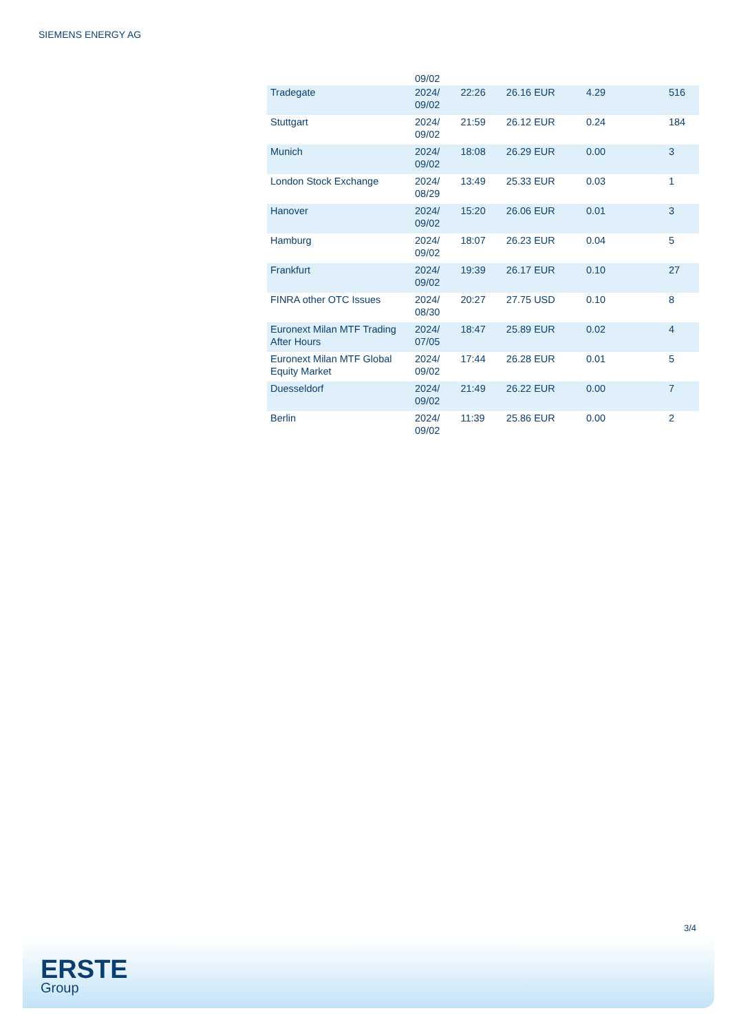SIEMENS ENERGY AG
| | 09/02 | | | | |
| Tradegate | 2024/ 09/02 | 22:26 | 26.16 EUR | 4.29 | 516 |
| Stuttgart | 2024/ 09/02 | 21:59 | 26.12 EUR | 0.24 | 184 |
| Munich | 2024/ 09/02 | 18:08 | 26.29 EUR | 0.00 | 3 |
| London Stock Exchange | 2024/ 08/29 | 13:49 | 25.33 EUR | 0.03 | 1 |
| Hanover | 2024/ 09/02 | 15:20 | 26.06 EUR | 0.01 | 3 |
| Hamburg | 2024/ 09/02 | 18:07 | 26.23 EUR | 0.04 | 5 |
| Frankfurt | 2024/ 09/02 | 19:39 | 26.17 EUR | 0.10 | 27 |
| FINRA other OTC Issues | 2024/ 08/30 | 20:27 | 27.75 USD | 0.10 | 8 |
| Euronext Milan MTF Trading After Hours | 2024/ 07/05 | 18:47 | 25.89 EUR | 0.02 | 4 |
| Euronext Milan MTF Global Equity Market | 2024/ 09/02 | 17:44 | 26.28 EUR | 0.01 | 5 |
| Duesseldorf | 2024/ 09/02 | 21:49 | 26.22 EUR | 0.00 | 7 |
| Berlin | 2024/ 09/02 | 11:39 | 25.86 EUR | 0.00 | 2 |
3/4
ERSTE
Group